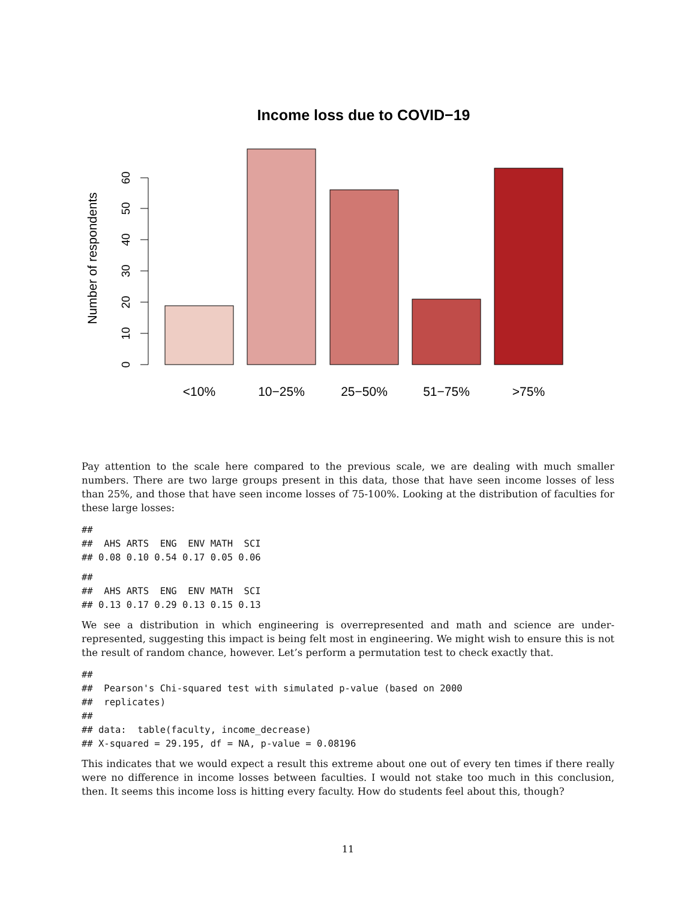Income loss due to COVID−19
0
10
20
30
40
50
60
Number of respondents
<10%
10−25%
25−50%
51−75%
>75%
Pay attention to the scale here compared to the previous scale, we are dealing with much smaller numbers. There are two large groups present in this data, those that have seen income losses of less than 25%, and those that have seen income losses of 75-100%. Looking at the distribution of faculties for these large losses:
##
##  AHS ARTS  ENG  ENV MATH  SCI
## 0.08 0.10 0.54 0.17 0.05 0.06
##
##  AHS ARTS  ENG  ENV MATH  SCI
## 0.13 0.17 0.29 0.13 0.15 0.13
We see a distribution in which engineering is overrepresented and math and science are under-represented, suggesting this impact is being felt most in engineering. We might wish to ensure this is not the result of random chance, however. Let’s perform a permutation test to check exactly that.
##
##  Pearson's Chi-squared test with simulated p-value (based on 2000
##  replicates)
##
## data:  table(faculty, income_decrease)
## X-squared = 29.195, df = NA, p-value = 0.08196
This indicates that we would expect a result this extreme about one out of every ten times if there really were no difference in income losses between faculties. I would not stake too much in this conclusion, then. It seems this income loss is hitting every faculty. How do students feel about this, though?
11